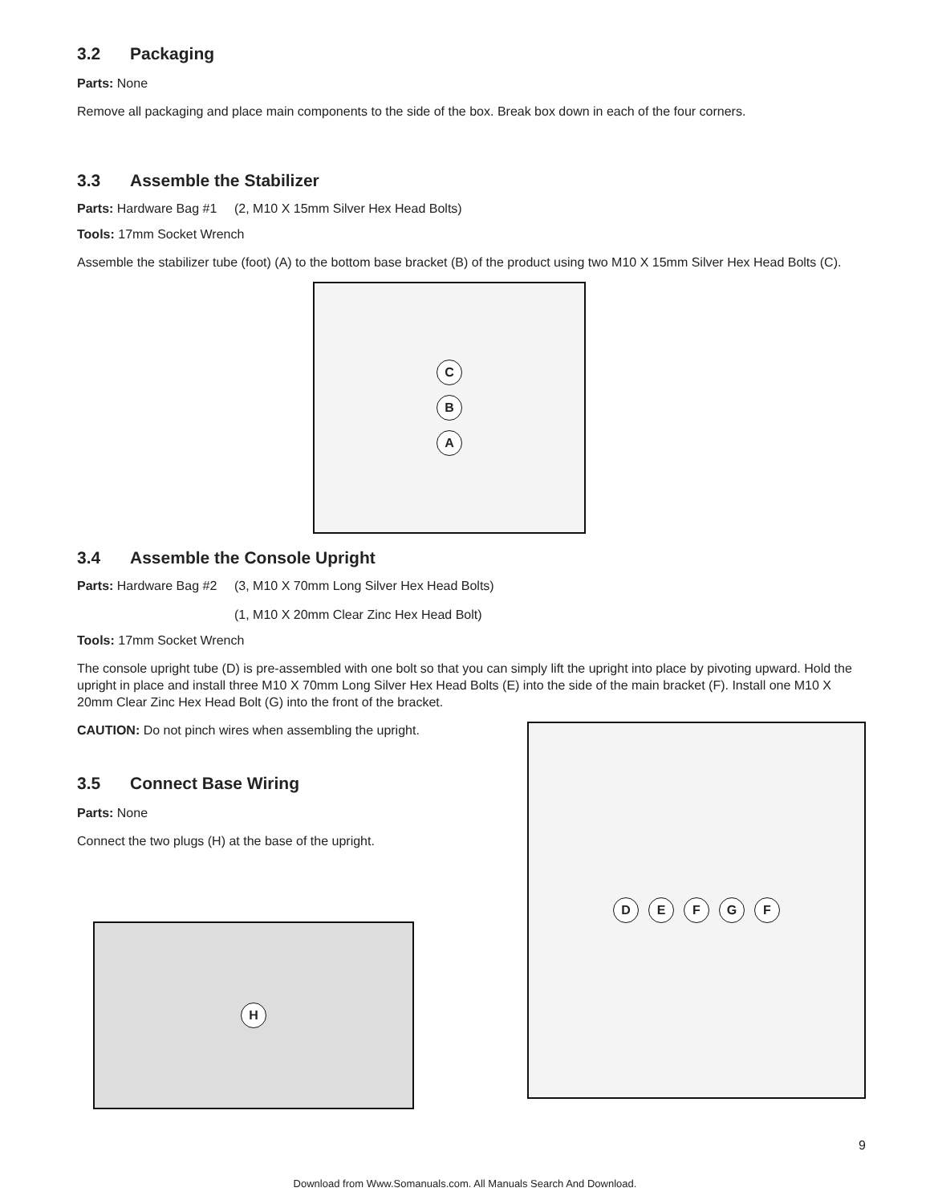3.2 Packaging
Parts: None
Remove all packaging and place main components to the side of the box. Break box down in each of the four corners.
3.3 Assemble the Stabilizer
Parts: Hardware Bag #1
(2, M10 X 15mm Silver Hex Head Bolts)
Tools: 17mm Socket Wrench
Assemble the stabilizer tube (foot) (A) to the bottom base bracket (B) of the product using two M10 X 15mm Silver Hex Head Bolts (C).
CBA
3.4 Assemble the Console Upright
Parts: Hardware Bag #2
(3, M10 X 70mm Long Silver Hex Head Bolts)
(1, M10 X 20mm Clear Zinc Hex Head Bolt)
Tools: 17mm Socket Wrench
The console upright tube (D) is pre-assembled with one bolt so that you can simply lift the upright into place by pivoting upward. Hold the upright in place and install three M10 X 70mm Long Silver Hex Head Bolts (E) into the side of the main bracket (F). Install one M10 X 20mm Clear Zinc Hex Head Bolt (G) into the front of the bracket.
CAUTION: Do not pinch wires when assembling the upright.
3.5 Connect Base Wiring
Parts: None
Connect the two plugs (H) at the base of the upright.
H
DEFGF
9
Download from Www.Somanuals.com. All Manuals Search And Download.